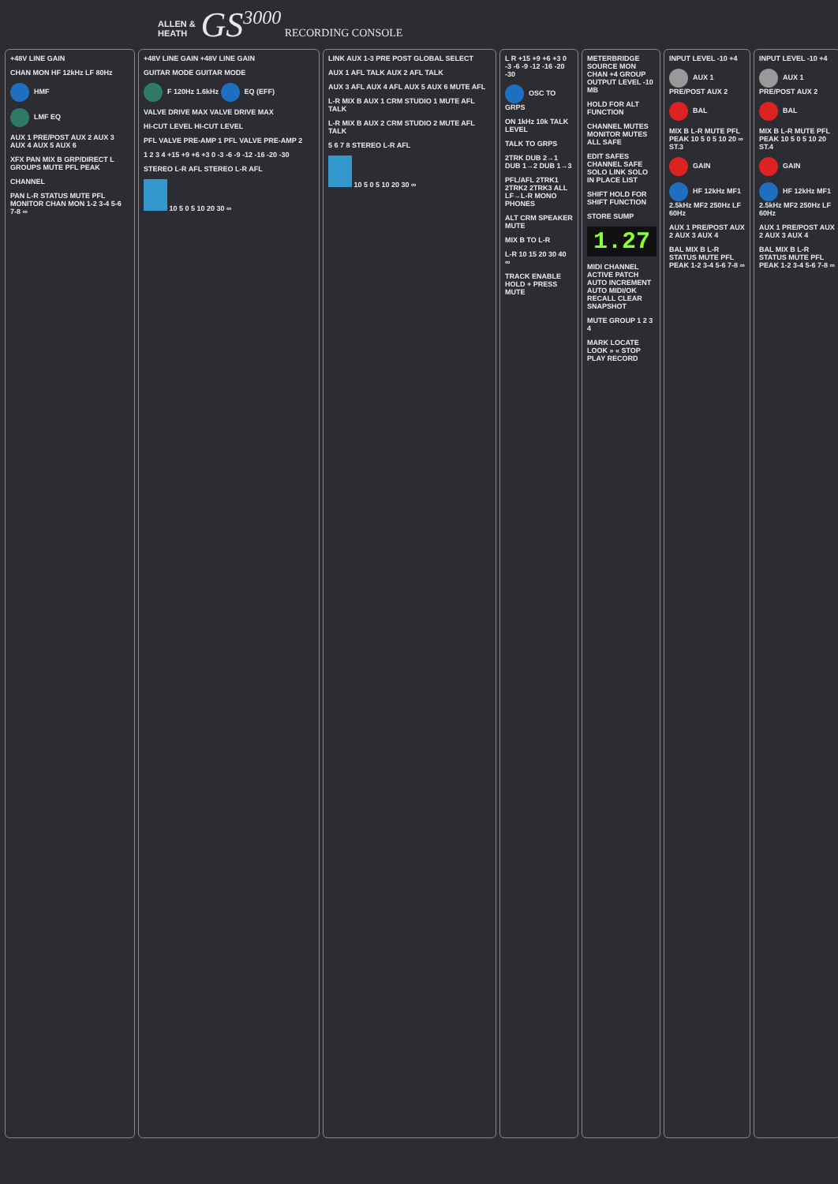ALLEN & HEATH GS<sup>3000</sup> RECORDING CONSOLE
+48V LINE GAIN
CHAN MON HF 12kHz LF 80Hz
HMF
LMF EQ
AUX 1 PRE/POST AUX 2 AUX 3 AUX 4 AUX 5 AUX 6
XFX PAN MIX B GRP/DIRECT L GROUPS MUTE PFL PEAK
CHANNEL
PAN L-R STATUS MUTE PFL MONITOR CHAN MON 1-2 3-4 5-6 7-8 ∞
+48V LINE GAIN +48V LINE GAIN
GUITAR MODE GUITAR MODE
F 120Hz 1.6kHz EQ (EFF)
VALVE DRIVE MAX VALVE DRIVE MAX
HI-CUT LEVEL HI-CUT LEVEL
PFL VALVE PRE-AMP 1 PFL VALVE PRE-AMP 2
1 2 3 4 +15 +9 +6 +3 0 -3 -6 -9 -12 -16 -20 -30
STEREO L-R AFL STEREO L-R AFL
10 5 0 5 10 20 30 ∞
LINK AUX 1-3 PRE POST GLOBAL SELECT
AUX 1 AFL TALK AUX 2 AFL TALK
AUX 3 AFL AUX 4 AFL AUX 5 AUX 6 MUTE AFL
L-R MIX B AUX 1 CRM STUDIO 1 MUTE AFL TALK
L-R MIX B AUX 2 CRM STUDIO 2 MUTE AFL TALK
5 6 7 8 STEREO L-R AFL
10 5 0 5 10 20 30 ∞
L R +15 +9 +6 +3 0 -3 -6 -9 -12 -16 -20 -30
OSC TO GRPS
ON 1kHz 10k TALK LEVEL
TALK TO GRPS
2TRK DUB 2→1 DUB 1→2 DUB 1→3
PFL/AFL 2TRK1 2TRK2 2TRK3 ALL LF→L-R MONO PHONES
ALT CRM SPEAKER MUTE
MIX B TO L-R
L-R 10 15 20 30 40 ∞
TRACK ENABLE HOLD + PRESS MUTE
METERBRIDGE SOURCE MON CHAN +4 GROUP OUTPUT LEVEL -10 MB
HOLD FOR ALT FUNCTION
CHANNEL MUTES MONITOR MUTES ALL SAFE
EDIT SAFES CHANNEL SAFE SOLO LINK SOLO IN PLACE LIST
SHIFT HOLD FOR SHIFT FUNCTION
STORE SUMP
1.27
MIDI CHANNEL ACTIVE PATCH AUTO INCREMENT AUTO MIDI/OK RECALL CLEAR SNAPSHOT
MUTE GROUP 1 2 3 4
MARK LOCATE LOOK » « STOP PLAY RECORD
INPUT LEVEL -10 +4
AUX 1 PRE/POST AUX 2
BAL
MIX B L-R MUTE PFL PEAK 10 5 0 5 10 20 ∞ ST.3
GAIN
HF 12kHz MF1 2.5kHz MF2 250Hz LF 60Hz
AUX 1 PRE/POST AUX 2 AUX 3 AUX 4
BAL MIX B L-R STATUS MUTE PFL PEAK 1-2 3-4 5-6 7-8 ∞
INPUT LEVEL -10 +4
AUX 1 PRE/POST AUX 2
BAL
MIX B L-R MUTE PFL PEAK 10 5 0 5 10 20 ST.4
GAIN
HF 12kHz MF1 2.5kHz MF2 250Hz LF 60Hz
AUX 1 PRE/POST AUX 2 AUX 3 AUX 4
BAL MIX B L-R STATUS MUTE PFL PEAK 1-2 3-4 5-6 7-8 ∞